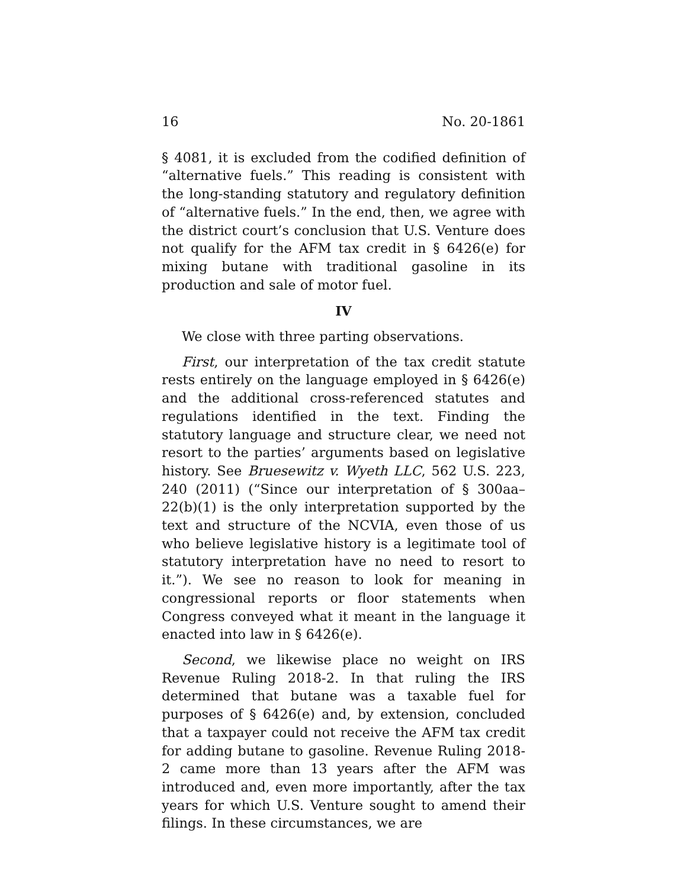16 No. 20-1861
§ 4081, it is excluded from the codified definition of “alternative fuels.” This reading is consistent with the long-standing statutory and regulatory definition of “alternative fuels.” In the end, then, we agree with the district court’s conclusion that U.S. Venture does not qualify for the AFM tax credit in § 6426(e) for mixing butane with traditional gasoline in its production and sale of motor fuel.
IV
We close with three parting observations.
First, our interpretation of the tax credit statute rests entirely on the language employed in § 6426(e) and the additional cross-referenced statutes and regulations identified in the text. Finding the statutory language and structure clear, we need not resort to the parties’ arguments based on legislative history. See Bruesewitz v. Wyeth LLC, 562 U.S. 223, 240 (2011) (“Since our interpretation of § 300aa–22(b)(1) is the only interpretation supported by the text and structure of the NCVIA, even those of us who believe legislative history is a legitimate tool of statutory interpretation have no need to resort to it.”). We see no reason to look for meaning in congressional reports or floor statements when Congress conveyed what it meant in the language it enacted into law in § 6426(e).
Second, we likewise place no weight on IRS Revenue Ruling 2018-2. In that ruling the IRS determined that butane was a taxable fuel for purposes of § 6426(e) and, by extension, concluded that a taxpayer could not receive the AFM tax credit for adding butane to gasoline. Revenue Ruling 2018-2 came more than 13 years after the AFM was introduced and, even more importantly, after the tax years for which U.S. Venture sought to amend their filings. In these circumstances, we are